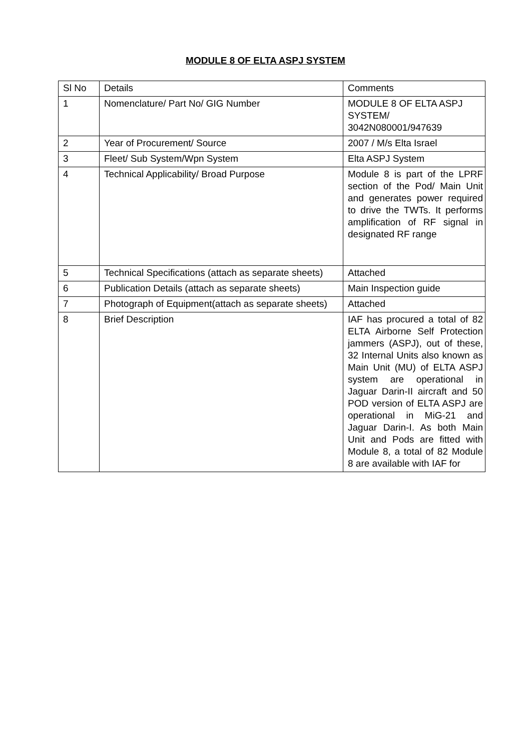MODULE 8 OF ELTA ASPJ SYSTEM
| Sl No | Details | Comments |
| 1 | Nomenclature/ Part No/ GIG Number | MODULE 8 OF ELTA ASPJ SYSTEM/ 3042N080001/947639 |
| 2 | Year of Procurement/ Source | 2007 / M/s Elta Israel |
| 3 | Fleet/ Sub System/Wpn System | Elta ASPJ System |
| 4 | Technical Applicability/ Broad Purpose | Module 8 is part of the LPRF section of the Pod/ Main Unit and generates power required to drive the TWTs. It performs amplification of RF signal in designated RF range |
| 5 | Technical Specifications (attach as separate sheets) | Attached |
| 6 | Publication Details (attach as separate sheets) | Main Inspection guide |
| 7 | Photograph of Equipment(attach as separate sheets) | Attached |
| 8 | Brief Description | IAF has procured a total of 82 ELTA Airborne Self Protection jammers (ASPJ), out of these, 32 Internal Units also known as Main Unit (MU) of ELTA ASPJ system are operational in Jaguar Darin-II aircraft and 50 POD version of ELTA ASPJ are operational in MiG-21 and Jaguar Darin-I. As both Main Unit and Pods are fitted with Module 8, a total of 82 Module 8 are available with IAF for |